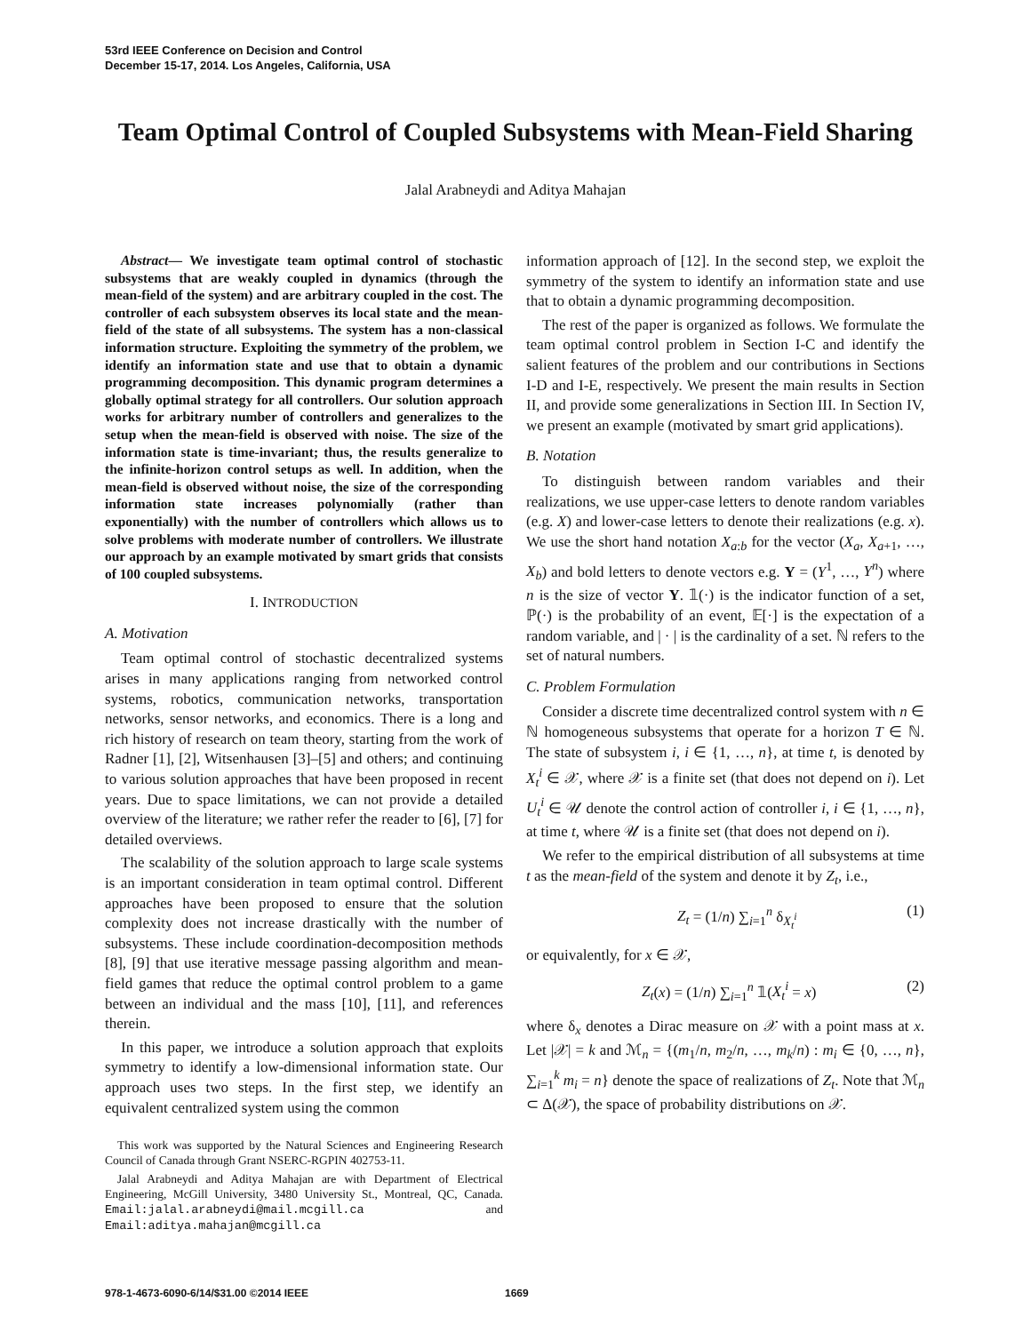53rd IEEE Conference on Decision and Control
December 15-17, 2014. Los Angeles, California, USA
Team Optimal Control of Coupled Subsystems with Mean-Field Sharing
Jalal Arabneydi and Aditya Mahajan
Abstract— We investigate team optimal control of stochastic subsystems that are weakly coupled in dynamics (through the mean-field of the system) and are arbitrary coupled in the cost. The controller of each subsystem observes its local state and the mean-field of the state of all subsystems. The system has a non-classical information structure. Exploiting the symmetry of the problem, we identify an information state and use that to obtain a dynamic programming decomposition. This dynamic program determines a globally optimal strategy for all controllers. Our solution approach works for arbitrary number of controllers and generalizes to the setup when the mean-field is observed with noise. The size of the information state is time-invariant; thus, the results generalize to the infinite-horizon control setups as well. In addition, when the mean-field is observed without noise, the size of the corresponding information state increases polynomially (rather than exponentially) with the number of controllers which allows us to solve problems with moderate number of controllers. We illustrate our approach by an example motivated by smart grids that consists of 100 coupled subsystems.
I. INTRODUCTION
A. Motivation
Team optimal control of stochastic decentralized systems arises in many applications ranging from networked control systems, robotics, communication networks, transportation networks, sensor networks, and economics. There is a long and rich history of research on team theory, starting from the work of Radner [1], [2], Witsenhausen [3]–[5] and others; and continuing to various solution approaches that have been proposed in recent years. Due to space limitations, we can not provide a detailed overview of the literature; we rather refer the reader to [6], [7] for detailed overviews.
The scalability of the solution approach to large scale systems is an important consideration in team optimal control. Different approaches have been proposed to ensure that the solution complexity does not increase drastically with the number of subsystems. These include coordination-decomposition methods [8], [9] that use iterative message passing algorithm and mean-field games that reduce the optimal control problem to a game between an individual and the mass [10], [11], and references therein.
In this paper, we introduce a solution approach that exploits symmetry to identify a low-dimensional information state. Our approach uses two steps. In the first step, we identify an equivalent centralized system using the common
This work was supported by the Natural Sciences and Engineering Research Council of Canada through Grant NSERC-RGPIN 402753-11.
Jalal Arabneydi and Aditya Mahajan are with Department of Electrical Engineering, McGill University, 3480 University St., Montreal, QC, Canada. Email:jalal.arabneydi@mail.mcgill.ca and Email:aditya.mahajan@mcgill.ca
information approach of [12]. In the second step, we exploit the symmetry of the system to identify an information state and use that to obtain a dynamic programming decomposition.
The rest of the paper is organized as follows. We formulate the team optimal control problem in Section I-C and identify the salient features of the problem and our contributions in Sections I-D and I-E, respectively. We present the main results in Section II, and provide some generalizations in Section III. In Section IV, we present an example (motivated by smart grid applications).
B. Notation
To distinguish between random variables and their realizations, we use upper-case letters to denote random variables (e.g. X) and lower-case letters to denote their realizations (e.g. x). We use the short hand notation X<sub>a:b</sub> for the vector (X<sub>a</sub>, X<sub>a+1</sub>, …, X<sub>b</sub>) and bold letters to denote vectors e.g. Y = (Y<sup>1</sup>, …, Y<sup>n</sup>) where n is the size of vector Y. 𝟙(·) is the indicator function of a set, ℙ(·) is the probability of an event, 𝔼[·] is the expectation of a random variable, and | · | is the cardinality of a set. ℕ refers to the set of natural numbers.
C. Problem Formulation
Consider a discrete time decentralized control system with n ∈ ℕ homogeneous subsystems that operate for a horizon T ∈ ℕ. The state of subsystem i, i ∈ {1, …, n}, at time t, is denoted by X<sub>t</sub><sup>i</sup> ∈ 𝒳, where 𝒳 is a finite set (that does not depend on i). Let U<sub>t</sub><sup>i</sup> ∈ 𝒰 denote the control action of controller i, i ∈ {1, …, n}, at time t, where 𝒰 is a finite set (that does not depend on i).
We refer to the empirical distribution of all subsystems at time t as the mean-field of the system and denote it by Z<sub>t</sub>, i.e.,
Z<sub>t</sub> = (1/n) ∑<sub>i=1</sub><sup>n</sup> δ<sub>X<sub>t</sub><sup>i</sup></sub> (1)
or equivalently, for x ∈ 𝒳,
Z<sub>t</sub>(x) = (1/n) ∑<sub>i=1</sub><sup>n</sup> 𝟙(X<sub>t</sub><sup>i</sup> = x) (2)
where δ<sub>x</sub> denotes a Dirac measure on 𝒳 with a point mass at x. Let |𝒳| = k and ℳ<sub>n</sub> = {(m<sub>1</sub>/n, m<sub>2</sub>/n, …, m<sub>k</sub>/n) : m<sub>i</sub> ∈ {0, …, n}, ∑<sub>i=1</sub><sup>k</sup> m<sub>i</sub> = n} denote the space of realizations of Z<sub>t</sub>. Note that ℳ<sub>n</sub> ⊂ Δ(𝒳), the space of probability distributions on 𝒳.
978-1-4673-6090-6/14/$31.00 ©2014 IEEE 1669